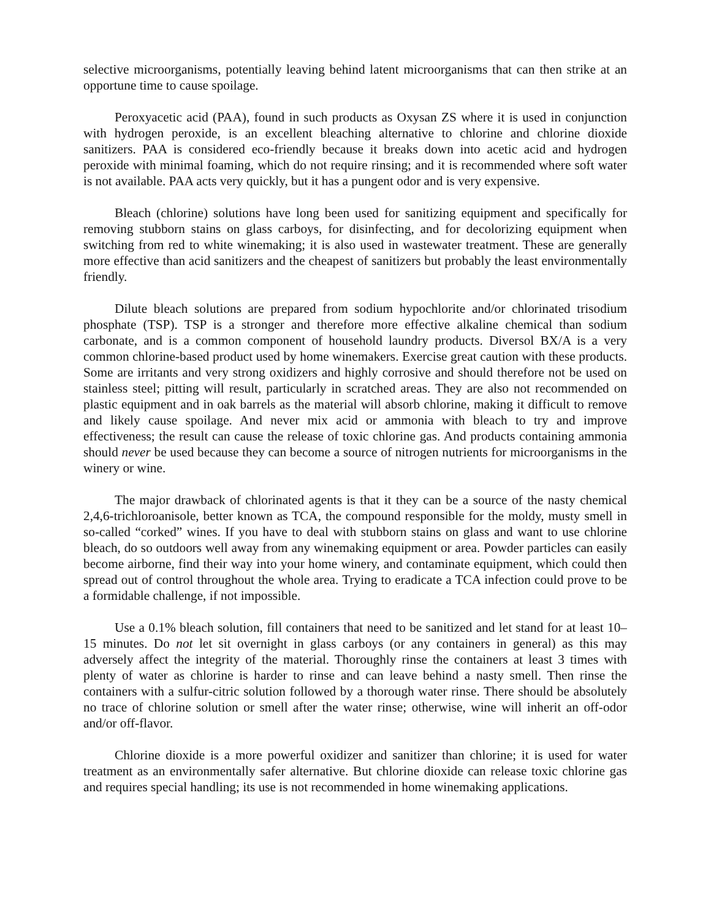selective microorganisms, potentially leaving behind latent microorganisms that can then strike at an opportune time to cause spoilage.
Peroxyacetic acid (PAA), found in such products as Oxysan ZS where it is used in conjunction with hydrogen peroxide, is an excellent bleaching alternative to chlorine and chlorine dioxide sanitizers. PAA is considered eco-friendly because it breaks down into acetic acid and hydrogen peroxide with minimal foaming, which do not require rinsing; and it is recommended where soft water is not available. PAA acts very quickly, but it has a pungent odor and is very expensive.
Bleach (chlorine) solutions have long been used for sanitizing equipment and specifically for removing stubborn stains on glass carboys, for disinfecting, and for decolorizing equipment when switching from red to white winemaking; it is also used in wastewater treatment. These are generally more effective than acid sanitizers and the cheapest of sanitizers but probably the least environmentally friendly.
Dilute bleach solutions are prepared from sodium hypochlorite and/or chlorinated trisodium phosphate (TSP). TSP is a stronger and therefore more effective alkaline chemical than sodium carbonate, and is a common component of household laundry products. Diversol BX/A is a very common chlorine-based product used by home winemakers. Exercise great caution with these products. Some are irritants and very strong oxidizers and highly corrosive and should therefore not be used on stainless steel; pitting will result, particularly in scratched areas. They are also not recommended on plastic equipment and in oak barrels as the material will absorb chlorine, making it difficult to remove and likely cause spoilage. And never mix acid or ammonia with bleach to try and improve effectiveness; the result can cause the release of toxic chlorine gas. And products containing ammonia should never be used because they can become a source of nitrogen nutrients for microorganisms in the winery or wine.
The major drawback of chlorinated agents is that it they can be a source of the nasty chemical 2,4,6-trichloroanisole, better known as TCA, the compound responsible for the moldy, musty smell in so-called “corked” wines. If you have to deal with stubborn stains on glass and want to use chlorine bleach, do so outdoors well away from any winemaking equipment or area. Powder particles can easily become airborne, find their way into your home winery, and contaminate equipment, which could then spread out of control throughout the whole area. Trying to eradicate a TCA infection could prove to be a formidable challenge, if not impossible.
Use a 0.1% bleach solution, fill containers that need to be sanitized and let stand for at least 10–15 minutes. Do not let sit overnight in glass carboys (or any containers in general) as this may adversely affect the integrity of the material. Thoroughly rinse the containers at least 3 times with plenty of water as chlorine is harder to rinse and can leave behind a nasty smell. Then rinse the containers with a sulfur-citric solution followed by a thorough water rinse. There should be absolutely no trace of chlorine solution or smell after the water rinse; otherwise, wine will inherit an off-odor and/or off-flavor.
Chlorine dioxide is a more powerful oxidizer and sanitizer than chlorine; it is used for water treatment as an environmentally safer alternative. But chlorine dioxide can release toxic chlorine gas and requires special handling; its use is not recommended in home winemaking applications.